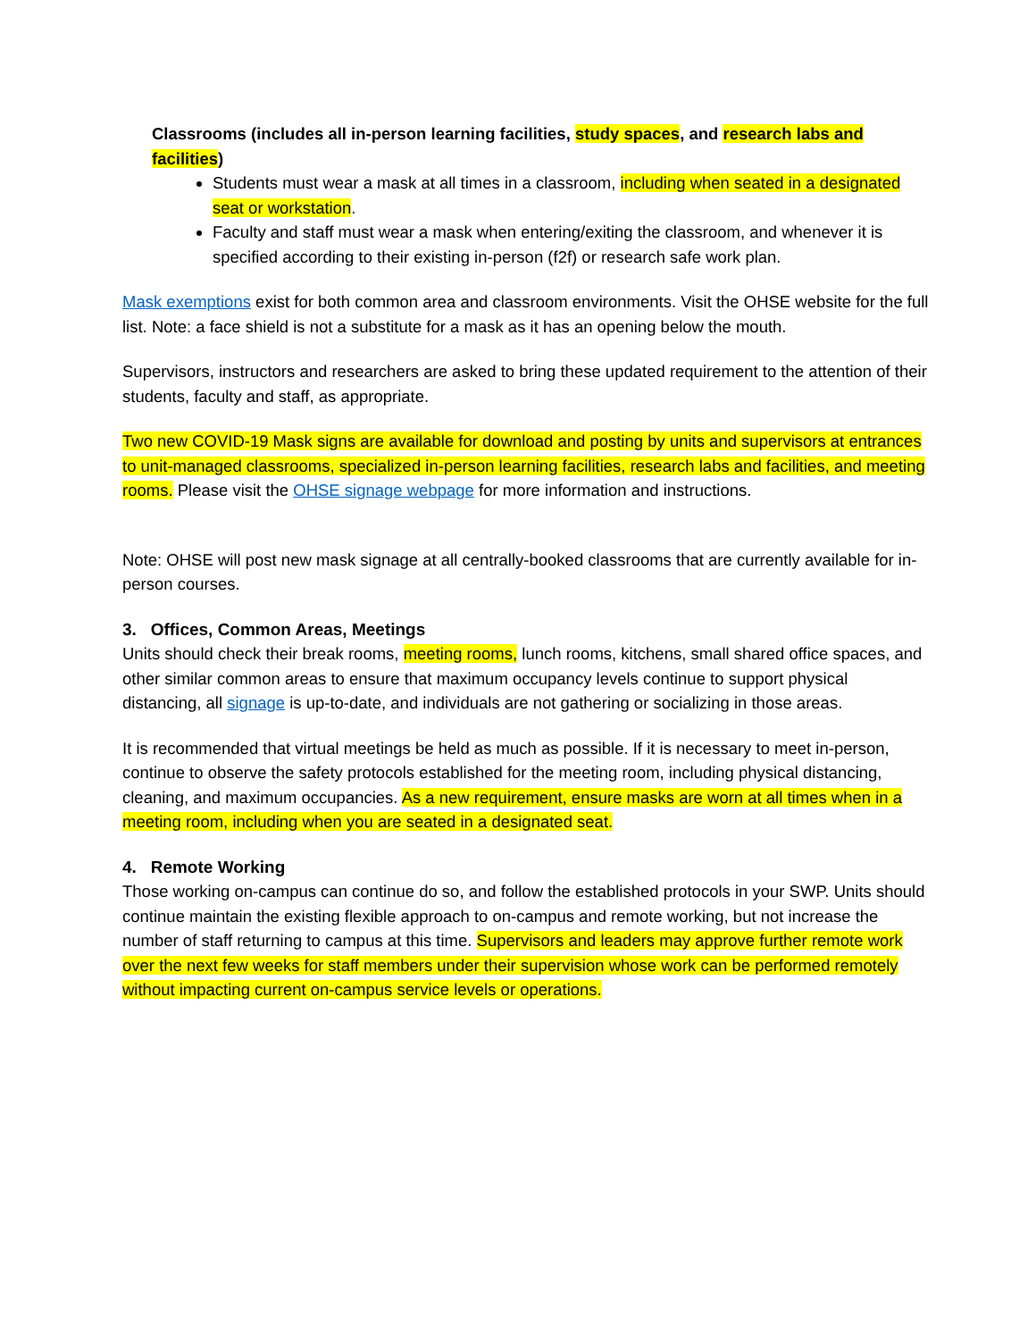Classrooms (includes all in-person learning facilities, study spaces, and research labs and facilities)
Students must wear a mask at all times in a classroom, including when seated in a designated seat or workstation.
Faculty and staff must wear a mask when entering/exiting the classroom, and whenever it is specified according to their existing in-person (f2f) or research safe work plan.
Mask exemptions exist for both common area and classroom environments. Visit the OHSE website for the full list. Note: a face shield is not a substitute for a mask as it has an opening below the mouth.
Supervisors, instructors and researchers are asked to bring these updated requirement to the attention of their students, faculty and staff, as appropriate.
Two new COVID-19 Mask signs are available for download and posting by units and supervisors at entrances to unit-managed classrooms, specialized in-person learning facilities, research labs and facilities, and meeting rooms. Please visit the OHSE signage webpage for more information and instructions.
Note: OHSE will post new mask signage at all centrally-booked classrooms that are currently available for in-person courses.
3. Offices, Common Areas, Meetings
Units should check their break rooms, meeting rooms, lunch rooms, kitchens, small shared office spaces, and other similar common areas to ensure that maximum occupancy levels continue to support physical distancing, all signage is up-to-date, and individuals are not gathering or socializing in those areas.
It is recommended that virtual meetings be held as much as possible. If it is necessary to meet in-person, continue to observe the safety protocols established for the meeting room, including physical distancing, cleaning, and maximum occupancies. As a new requirement, ensure masks are worn at all times when in a meeting room, including when you are seated in a designated seat.
4. Remote Working
Those working on-campus can continue do so, and follow the established protocols in your SWP. Units should continue maintain the existing flexible approach to on-campus and remote working, but not increase the number of staff returning to campus at this time. Supervisors and leaders may approve further remote work over the next few weeks for staff members under their supervision whose work can be performed remotely without impacting current on-campus service levels or operations.